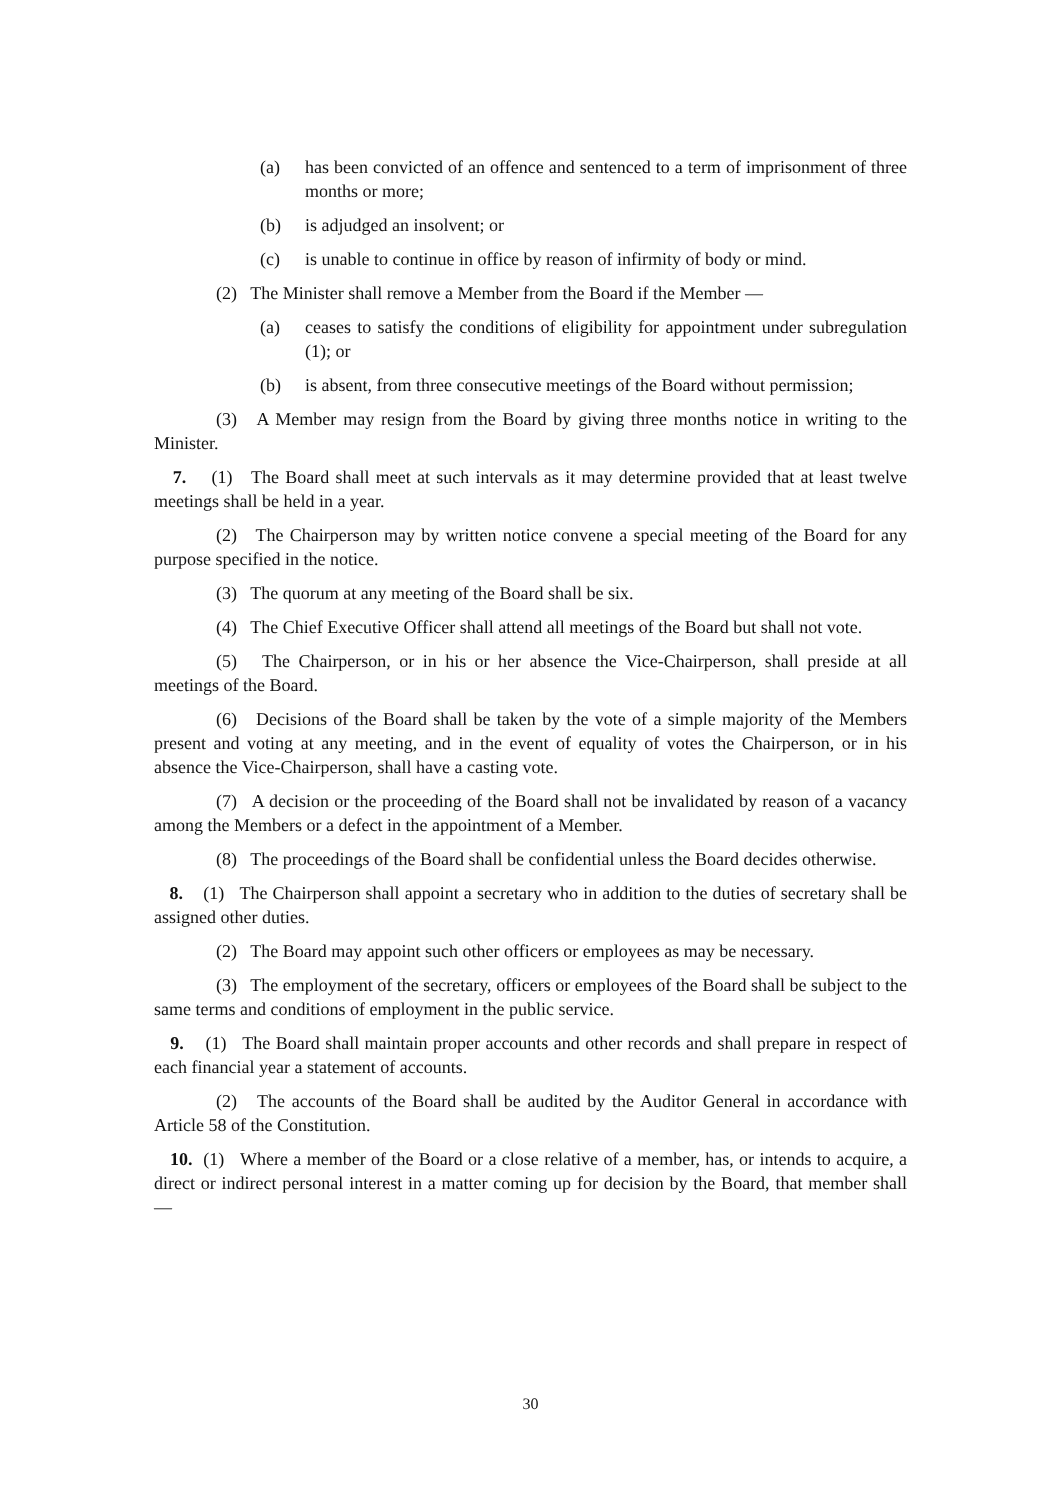(a) has been convicted of an offence and sentenced to a term of imprisonment of three months or more;
(b) is adjudged an insolvent; or
(c) is unable to continue in office by reason of infirmity of body or mind.
(2) The Minister shall remove a Member from the Board if the Member —
(a) ceases to satisfy the conditions of eligibility for appointment under subregulation (1); or
(b) is absent, from three consecutive meetings of the Board without permission;
(3) A Member may resign from the Board by giving three months notice in writing to the Minister.
7. (1) The Board shall meet at such intervals as it may determine provided that at least twelve meetings shall be held in a year.
(2) The Chairperson may by written notice convene a special meeting of the Board for any purpose specified in the notice.
(3) The quorum at any meeting of the Board shall be six.
(4) The Chief Executive Officer shall attend all meetings of the Board but shall not vote.
(5) The Chairperson, or in his or her absence the Vice-Chairperson, shall preside at all meetings of the Board.
(6) Decisions of the Board shall be taken by the vote of a simple majority of the Members present and voting at any meeting, and in the event of equality of votes the Chairperson, or in his absence the Vice-Chairperson, shall have a casting vote.
(7) A decision or the proceeding of the Board shall not be invalidated by reason of a vacancy among the Members or a defect in the appointment of a Member.
(8) The proceedings of the Board shall be confidential unless the Board decides otherwise.
8. (1) The Chairperson shall appoint a secretary who in addition to the duties of secretary shall be assigned other duties.
(2) The Board may appoint such other officers or employees as may be necessary.
(3) The employment of the secretary, officers or employees of the Board shall be subject to the same terms and conditions of employment in the public service.
9. (1) The Board shall maintain proper accounts and other records and shall prepare in respect of each financial year a statement of accounts.
(2) The accounts of the Board shall be audited by the Auditor General in accordance with Article 58 of the Constitution.
10. (1) Where a member of the Board or a close relative of a member, has, or intends to acquire, a direct or indirect personal interest in a matter coming up for decision by the Board, that member shall —
30